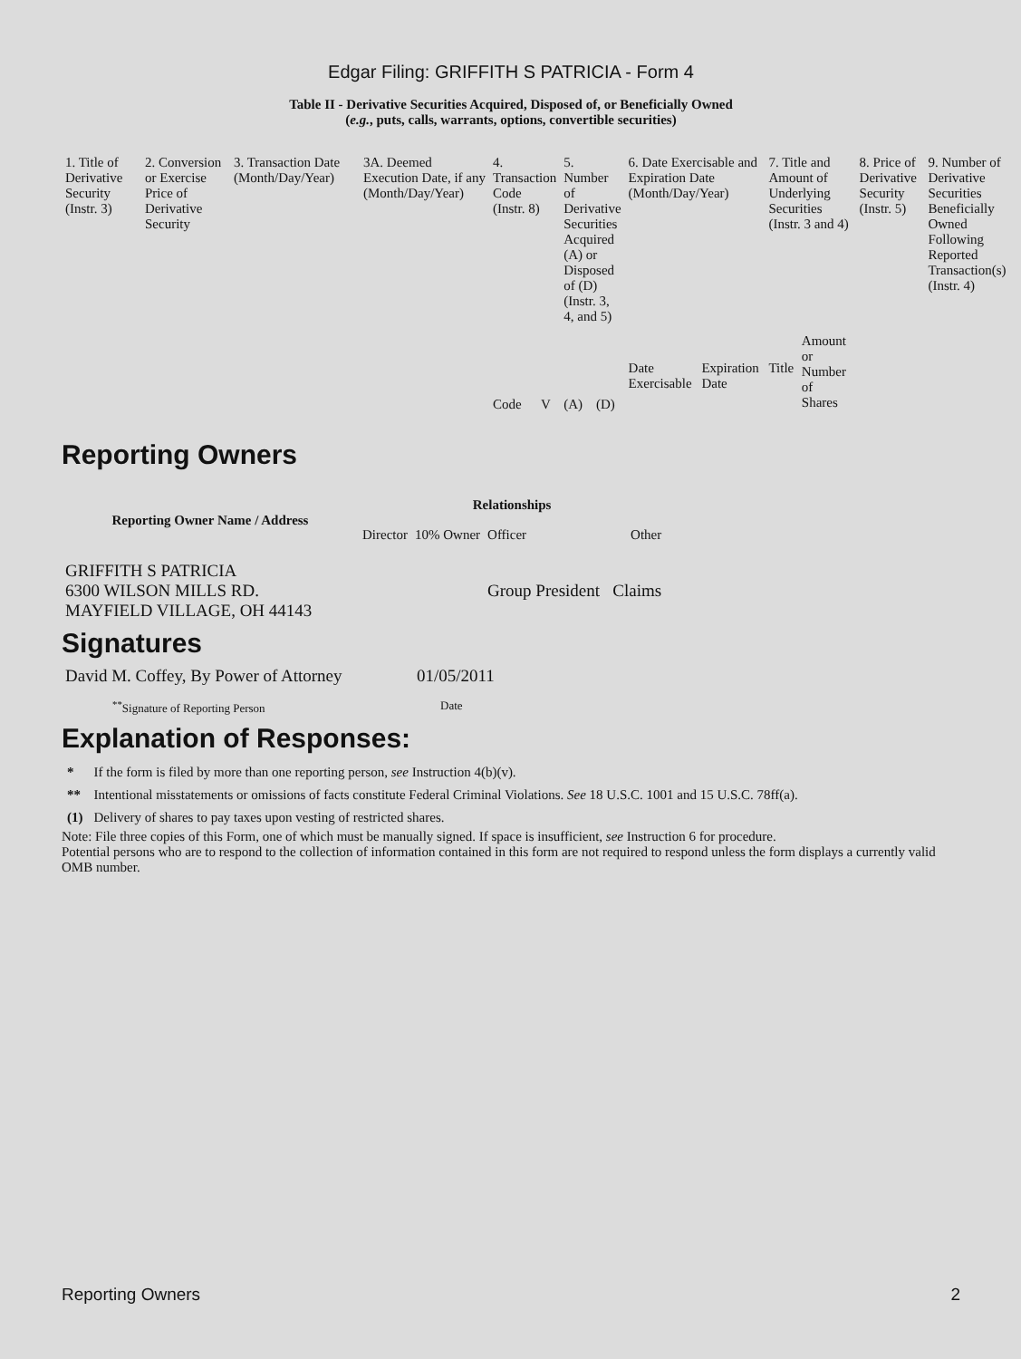Edgar Filing: GRIFFITH S PATRICIA - Form 4
Table II - Derivative Securities Acquired, Disposed of, or Beneficially Owned
(e.g., puts, calls, warrants, options, convertible securities)
| 1. Title of Derivative Security (Instr. 3) | 2. Conversion or Exercise Price of Derivative Security | 3. Transaction Date (Month/Day/Year) | 3A. Deemed Execution Date, if any (Month/Day/Year) | 4. Transaction Code (Instr. 8) | | 5. Number of Derivative Securities Acquired (A) or Disposed of (D) (Instr. 3, 4, and 5) | | 6. Date Exercisable and Expiration Date (Month/Day/Year) | | 7. Title and Amount of Underlying Securities (Instr. 3 and 4) | | 8. Price of Derivative Security (Instr. 5) | 9. Number of Derivative Securities Beneficially Owned Following Reported Transaction(s) (Instr. 4) |
| --- | --- | --- | --- | --- | --- | --- | --- | --- | --- | --- | --- | --- | --- |
| | | | | Code | V | (A) | (D) | Date Exercisable | Expiration Date | Title | Amount or Number of Shares | | |
Reporting Owners
| Reporting Owner Name / Address | Relationships | | | |
| --- | --- | --- | --- | --- |
| | Director | 10% Owner | Officer | Other |
| GRIFFITH S PATRICIA 6300 WILSON MILLS RD. MAYFIELD VILLAGE, OH 44143 | | | Group President Claims | |
Signatures
| David M. Coffey, By Power of Attorney | 01/05/2011 |
| <sup>**</sup> Signature of Reporting Person | Date |
Explanation of Responses:
| * | If the form is filed by more than one reporting person, see Instruction 4(b)(v). |
| ** | Intentional misstatements or omissions of facts constitute Federal Criminal Violations. See 18 U.S.C. 1001 and 15 U.S.C. 78ff(a). |
| (1) | Delivery of shares to pay taxes upon vesting of restricted shares. |
Note: File three copies of this Form, one of which must be manually signed. If space is insufficient, see Instruction 6 for procedure.
Potential persons who are to respond to the collection of information contained in this form are not required to respond unless the form displays a currently valid OMB number.
Reporting Owners 2